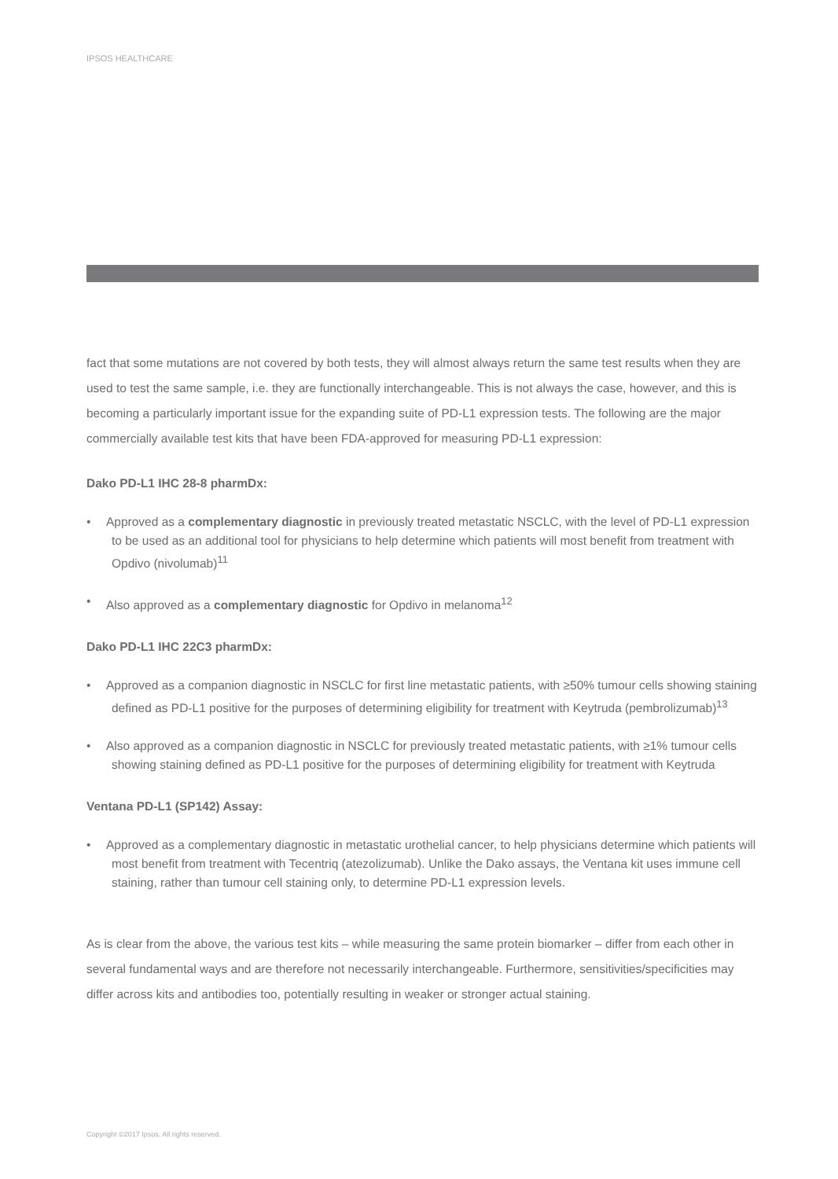IPSOS HEALTHCARE
fact that some mutations are not covered by both tests, they will almost always return the same test results when they are used to test the same sample, i.e. they are functionally interchangeable. This is not always the case, however, and this is becoming a particularly important issue for the expanding suite of PD-L1 expression tests. The following are the major commercially available test kits that have been FDA-approved for measuring PD-L1 expression:
Dako PD-L1 IHC 28-8 pharmDx:
• Approved as a complementary diagnostic in previously treated metastatic NSCLC, with the level of PD-L1 expression to be used as an additional tool for physicians to help determine which patients will most benefit from treatment with Opdivo (nivolumab)<sup>11</sup>
• Also approved as a complementary diagnostic for Opdivo in melanoma<sup>12</sup>
Dako PD-L1 IHC 22C3 pharmDx:
• Approved as a companion diagnostic in NSCLC for first line metastatic patients, with ≥50% tumour cells showing staining defined as PD-L1 positive for the purposes of determining eligibility for treatment with Keytruda (pembrolizumab)<sup>13</sup>
• Also approved as a companion diagnostic in NSCLC for previously treated metastatic patients, with ≥1% tumour cells showing staining defined as PD-L1 positive for the purposes of determining eligibility for treatment with Keytruda
Ventana PD-L1 (SP142) Assay:
• Approved as a complementary diagnostic in metastatic urothelial cancer, to help physicians determine which patients will most benefit from treatment with Tecentriq (atezolizumab). Unlike the Dako assays, the Ventana kit uses immune cell staining, rather than tumour cell staining only, to determine PD-L1 expression levels.
As is clear from the above, the various test kits – while measuring the same protein biomarker – differ from each other in several fundamental ways and are therefore not necessarily interchangeable. Furthermore, sensitivities/specificities may differ across kits and antibodies too, potentially resulting in weaker or stronger actual staining.
Copyright ©2017 Ipsos. All rights reserved.